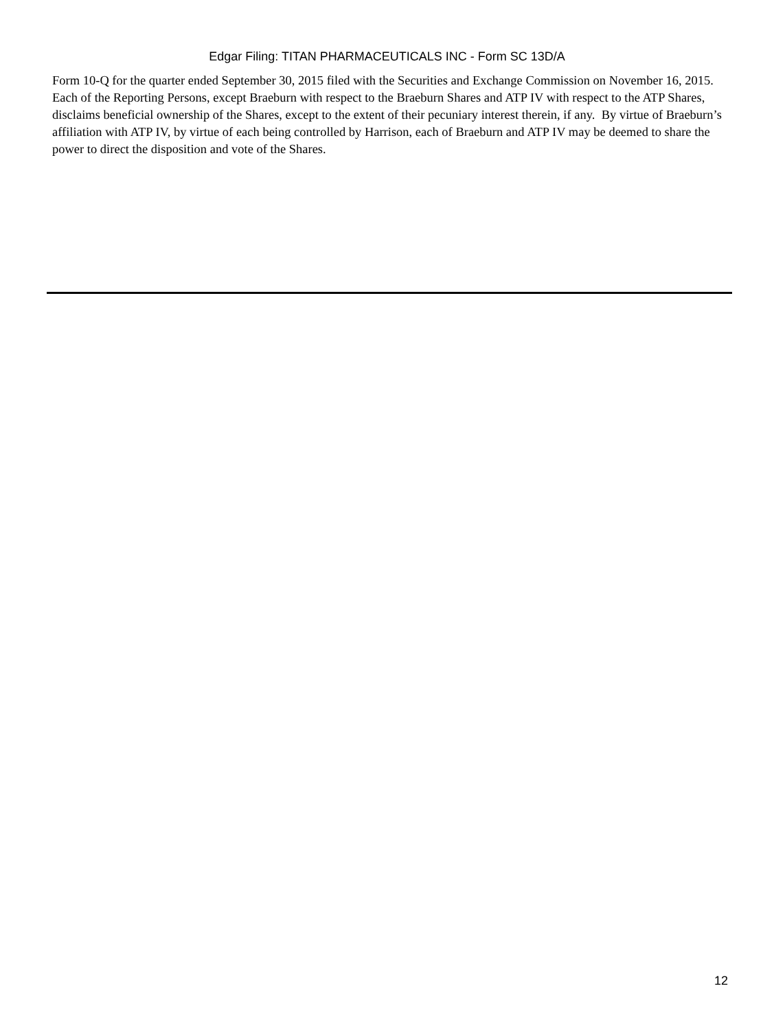Edgar Filing: TITAN PHARMACEUTICALS INC - Form SC 13D/A
Form 10-Q for the quarter ended September 30, 2015 filed with the Securities and Exchange Commission on November 16, 2015. Each of the Reporting Persons, except Braeburn with respect to the Braeburn Shares and ATP IV with respect to the ATP Shares, disclaims beneficial ownership of the Shares, except to the extent of their pecuniary interest therein, if any. By virtue of Braeburn’s affiliation with ATP IV, by virtue of each being controlled by Harrison, each of Braeburn and ATP IV may be deemed to share the power to direct the disposition and vote of the Shares.
12